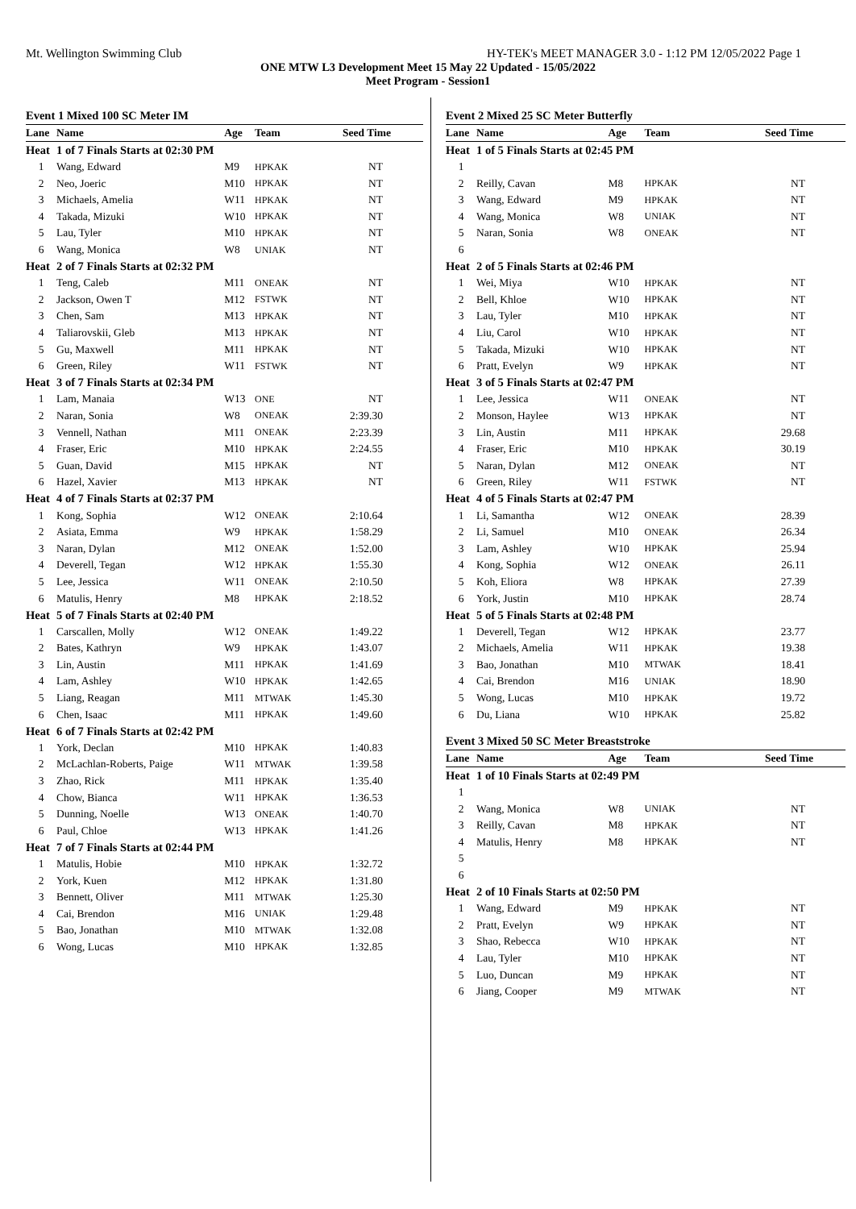Mt. Wellington Swimming Club HY-TEK's MEET MANAGER 3.0 - 1:12 PM 12/05/2022 Page 1
ONE MTW L3 Development Meet 15 May 22 Updated - 15/05/2022
Meet Program - Session1
| Event 1 Mixed 100 SC Meter IM | | | | |
| Lane | Name | Age | Team | Seed Time |
| Heat | 1 of 7 Finals Starts at 02:30 PM | | | |
| 1 | Wang, Edward | M9 | HPKAK | NT |
| 2 | Neo, Joeric | M10 | HPKAK | NT |
| 3 | Michaels, Amelia | W11 | HPKAK | NT |
| 4 | Takada, Mizuki | W10 | HPKAK | NT |
| 5 | Lau, Tyler | M10 | HPKAK | NT |
| 6 | Wang, Monica | W8 | UNIAK | NT |
| Heat | 2 of 7 Finals Starts at 02:32 PM | | | |
| 1 | Teng, Caleb | M11 | ONEAK | NT |
| 2 | Jackson, Owen T | M12 | FSTWK | NT |
| 3 | Chen, Sam | M13 | HPKAK | NT |
| 4 | Taliarovskii, Gleb | M13 | HPKAK | NT |
| 5 | Gu, Maxwell | M11 | HPKAK | NT |
| 6 | Green, Riley | W11 | FSTWK | NT |
| Heat | 3 of 7 Finals Starts at 02:34 PM | | | |
| 1 | Lam, Manaia | W13 | ONE | NT |
| 2 | Naran, Sonia | W8 | ONEAK | 2:39.30 |
| 3 | Vennell, Nathan | M11 | ONEAK | 2:23.39 |
| 4 | Fraser, Eric | M10 | HPKAK | 2:24.55 |
| 5 | Guan, David | M15 | HPKAK | NT |
| 6 | Hazel, Xavier | M13 | HPKAK | NT |
| Heat | 4 of 7 Finals Starts at 02:37 PM | | | |
| 1 | Kong, Sophia | W12 | ONEAK | 2:10.64 |
| 2 | Asiata, Emma | W9 | HPKAK | 1:58.29 |
| 3 | Naran, Dylan | M12 | ONEAK | 1:52.00 |
| 4 | Deverell, Tegan | W12 | HPKAK | 1:55.30 |
| 5 | Lee, Jessica | W11 | ONEAK | 2:10.50 |
| 6 | Matulis, Henry | M8 | HPKAK | 2:18.52 |
| Heat | 5 of 7 Finals Starts at 02:40 PM | | | |
| 1 | Carscallen, Molly | W12 | ONEAK | 1:49.22 |
| 2 | Bates, Kathryn | W9 | HPKAK | 1:43.07 |
| 3 | Lin, Austin | M11 | HPKAK | 1:41.69 |
| 4 | Lam, Ashley | W10 | HPKAK | 1:42.65 |
| 5 | Liang, Reagan | M11 | MTWAK | 1:45.30 |
| 6 | Chen, Isaac | M11 | HPKAK | 1:49.60 |
| Heat | 6 of 7 Finals Starts at 02:42 PM | | | |
| 1 | York, Declan | M10 | HPKAK | 1:40.83 |
| 2 | McLachlan-Roberts, Paige | W11 | MTWAK | 1:39.58 |
| 3 | Zhao, Rick | M11 | HPKAK | 1:35.40 |
| 4 | Chow, Bianca | W11 | HPKAK | 1:36.53 |
| 5 | Dunning, Noelle | W13 | ONEAK | 1:40.70 |
| 6 | Paul, Chloe | W13 | HPKAK | 1:41.26 |
| Heat | 7 of 7 Finals Starts at 02:44 PM | | | |
| 1 | Matulis, Hobie | M10 | HPKAK | 1:32.72 |
| 2 | York, Kuen | M12 | HPKAK | 1:31.80 |
| 3 | Bennett, Oliver | M11 | MTWAK | 1:25.30 |
| 4 | Cai, Brendon | M16 | UNIAK | 1:29.48 |
| 5 | Bao, Jonathan | M10 | MTWAK | 1:32.08 |
| 6 | Wong, Lucas | M10 | HPKAK | 1:32.85 |
| Event 2 Mixed 25 SC Meter Butterfly | | | | |
| Lane | Name | Age | Team | Seed Time |
| Heat | 1 of 5 Finals Starts at 02:45 PM | | | |
| 1 | | | | |
| 2 | Reilly, Cavan | M8 | HPKAK | NT |
| 3 | Wang, Edward | M9 | HPKAK | NT |
| 4 | Wang, Monica | W8 | UNIAK | NT |
| 5 | Naran, Sonia | W8 | ONEAK | NT |
| 6 | | | | |
| Heat | 2 of 5 Finals Starts at 02:46 PM | | | |
| 1 | Wei, Miya | W10 | HPKAK | NT |
| 2 | Bell, Khloe | W10 | HPKAK | NT |
| 3 | Lau, Tyler | M10 | HPKAK | NT |
| 4 | Liu, Carol | W10 | HPKAK | NT |
| 5 | Takada, Mizuki | W10 | HPKAK | NT |
| 6 | Pratt, Evelyn | W9 | HPKAK | NT |
| Heat | 3 of 5 Finals Starts at 02:47 PM | | | |
| 1 | Lee, Jessica | W11 | ONEAK | NT |
| 2 | Monson, Haylee | W13 | HPKAK | NT |
| 3 | Lin, Austin | M11 | HPKAK | 29.68 |
| 4 | Fraser, Eric | M10 | HPKAK | 30.19 |
| 5 | Naran, Dylan | M12 | ONEAK | NT |
| 6 | Green, Riley | W11 | FSTWK | NT |
| Heat | 4 of 5 Finals Starts at 02:47 PM | | | |
| 1 | Li, Samantha | W12 | ONEAK | 28.39 |
| 2 | Li, Samuel | M10 | ONEAK | 26.34 |
| 3 | Lam, Ashley | W10 | HPKAK | 25.94 |
| 4 | Kong, Sophia | W12 | ONEAK | 26.11 |
| 5 | Koh, Eliora | W8 | HPKAK | 27.39 |
| 6 | York, Justin | M10 | HPKAK | 28.74 |
| Heat | 5 of 5 Finals Starts at 02:48 PM | | | |
| 1 | Deverell, Tegan | W12 | HPKAK | 23.77 |
| 2 | Michaels, Amelia | W11 | HPKAK | 19.38 |
| 3 | Bao, Jonathan | M10 | MTWAK | 18.41 |
| 4 | Cai, Brendon | M16 | UNIAK | 18.90 |
| 5 | Wong, Lucas | M10 | HPKAK | 19.72 |
| 6 | Du, Liana | W10 | HPKAK | 25.82 |
| Event 3 Mixed 50 SC Meter Breaststroke | | | | |
| Lane | Name | Age | Team | Seed Time |
| Heat | 1 of 10 Finals Starts at 02:49 PM | | | |
| 1 | | | | |
| 2 | Wang, Monica | W8 | UNIAK | NT |
| 3 | Reilly, Cavan | M8 | HPKAK | NT |
| 4 | Matulis, Henry | M8 | HPKAK | NT |
| 5 | | | | |
| 6 | | | | |
| Heat | 2 of 10 Finals Starts at 02:50 PM | | | |
| 1 | Wang, Edward | M9 | HPKAK | NT |
| 2 | Pratt, Evelyn | W9 | HPKAK | NT |
| 3 | Shao, Rebecca | W10 | HPKAK | NT |
| 4 | Lau, Tyler | M10 | HPKAK | NT |
| 5 | Luo, Duncan | M9 | HPKAK | NT |
| 6 | Jiang, Cooper | M9 | MTWAK | NT |